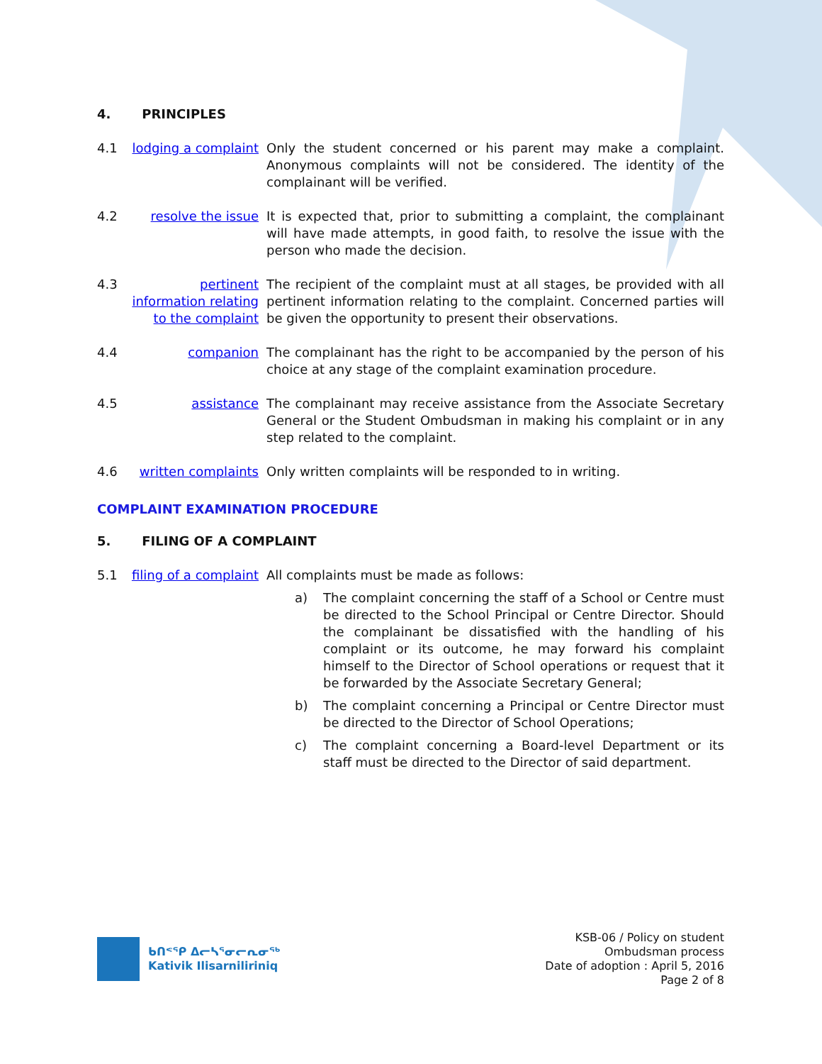4. PRINCIPLES
4.1 lodging a complaint
Only the student concerned or his parent may make a complaint. Anonymous complaints will not be considered. The identity of the complainant will be verified.
4.2 resolve the issue It is expected that, prior to submitting a complaint, the complainant will have made attempts, in good faith, to resolve the issue with the person who made the decision.
4.3 pertinent information relating to the complaint
The recipient of the complaint must at all stages, be provided with all pertinent information relating to the complaint. Concerned parties will be given the opportunity to present their observations.
4.4 companion The complainant has the right to be accompanied by the person of his choice at any stage of the complaint examination procedure.
4.5 assistance The complainant may receive assistance from the Associate Secretary General or the Student Ombudsman in making his complaint or in any step related to the complaint.
4.6 written complaints
Only written complaints will be responded to in writing.
COMPLAINT EXAMINATION PROCEDURE
5. FILING OF A COMPLAINT
5.1 filing of a complaint
All complaints must be made as follows:
a) The complaint concerning the staff of a School or Centre must be directed to the School Principal or Centre Director. Should the complainant be dissatisfied with the handling of his complaint or its outcome, he may forward his complaint himself to the Director of School operations or request that it be forwarded by the Associate Secretary General;
b) The complaint concerning a Principal or Centre Director must be directed to the Director of School Operations;
c) The complaint concerning a Board-level Department or its staff must be directed to the Director of said department.
ᑲᑎᕝᕿ ᐃᓕᓴᕐᓂᓕᕆᓂᖅ
Kativik Ilisarniliriniq
KSB-06 / Policy on student
Ombudsman process
Date of adoption : April 5, 2016
Page 2 of 8